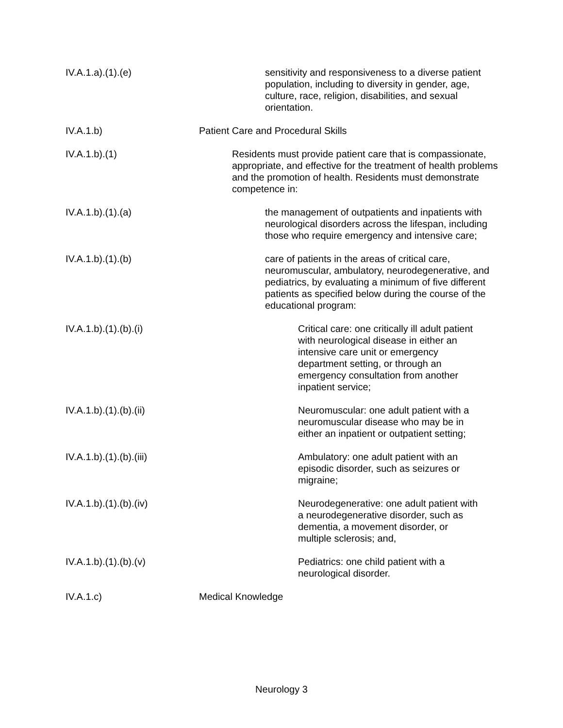IV.A.1.a).(1).(e) sensitivity and responsiveness to a diverse patient population, including to diversity in gender, age, culture, race, religion, disabilities, and sexual orientation.
IV.A.1.b) Patient Care and Procedural Skills
IV.A.1.b).(1) Residents must provide patient care that is compassionate, appropriate, and effective for the treatment of health problems and the promotion of health. Residents must demonstrate competence in:
IV.A.1.b).(1).(a) the management of outpatients and inpatients with neurological disorders across the lifespan, including those who require emergency and intensive care;
IV.A.1.b).(1).(b) care of patients in the areas of critical care, neuromuscular, ambulatory, neurodegenerative, and pediatrics, by evaluating a minimum of five different patients as specified below during the course of the educational program:
IV.A.1.b).(1).(b).(i) Critical care: one critically ill adult patient with neurological disease in either an intensive care unit or emergency department setting, or through an emergency consultation from another inpatient service;
IV.A.1.b).(1).(b).(ii) Neuromuscular: one adult patient with a neuromuscular disease who may be in either an inpatient or outpatient setting;
IV.A.1.b).(1).(b).(iii) Ambulatory: one adult patient with an episodic disorder, such as seizures or migraine;
IV.A.1.b).(1).(b).(iv) Neurodegenerative: one adult patient with a neurodegenerative disorder, such as dementia, a movement disorder, or multiple sclerosis; and,
IV.A.1.b).(1).(b).(v) Pediatrics: one child patient with a neurological disorder.
IV.A.1.c) Medical Knowledge
Neurology 3